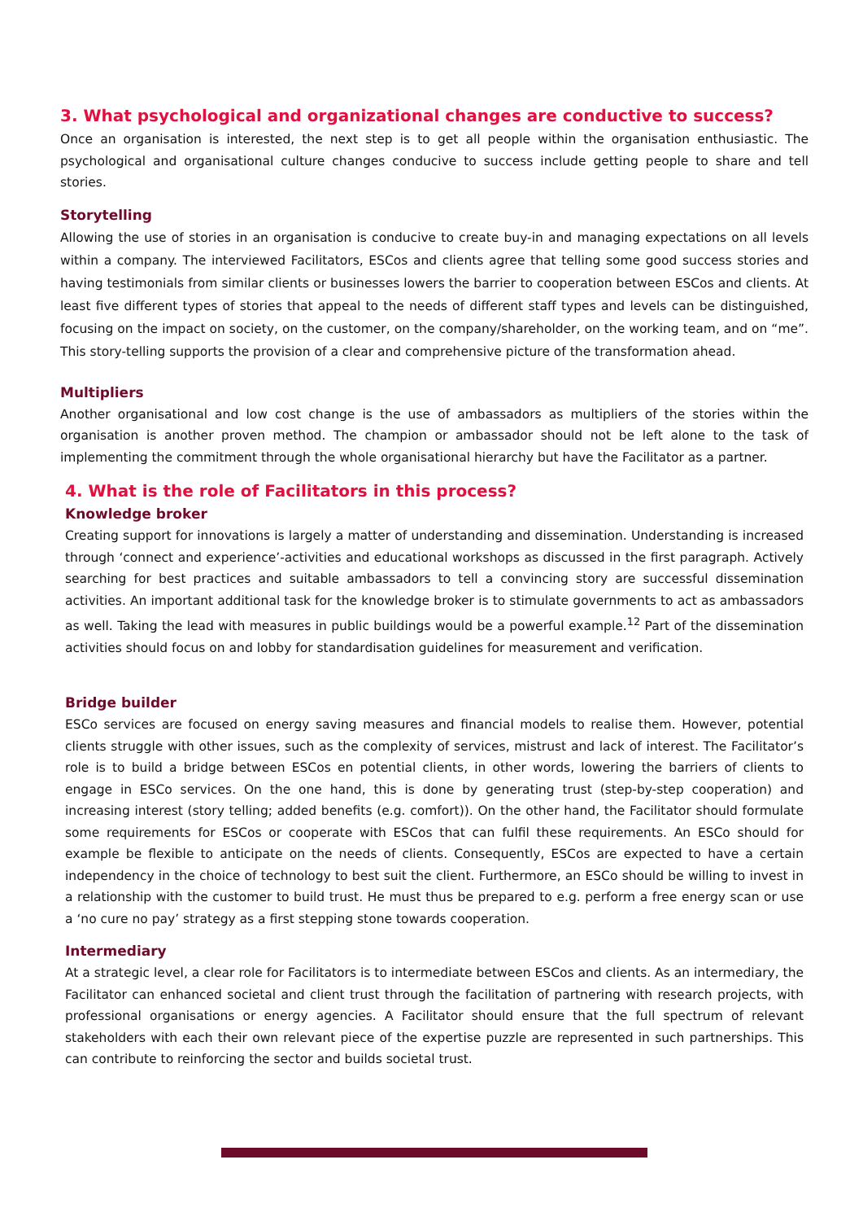3. What psychological and organizational changes are conductive to success?
Once an organisation is interested, the next step is to get all people within the organisation enthusiastic. The psychological and organisational culture changes conducive to success include getting people to share and tell stories.
Storytelling
Allowing the use of stories in an organisation is conducive to create buy-in and managing expectations on all levels within a company. The interviewed Facilitators, ESCos and clients agree that telling some good success stories and having testimonials from similar clients or businesses lowers the barrier to cooperation between ESCos and clients. At least five different types of stories that appeal to the needs of different staff types and levels can be distinguished, focusing on the impact on society, on the customer, on the company/shareholder, on the working team, and on “me”. This story-telling supports the provision of a clear and comprehensive picture of the transformation ahead.
Multipliers
Another organisational and low cost change is the use of ambassadors as multipliers of the stories within the organisation is another proven method. The champion or ambassador should not be left alone to the task of implementing the commitment through the whole organisational hierarchy but have the Facilitator as a partner.
4. What is the role of Facilitators in this process?
Knowledge broker
Creating support for innovations is largely a matter of understanding and dissemination. Understanding is increased through ‘connect and experience’-activities and educational workshops as discussed in the first paragraph. Actively searching for best practices and suitable ambassadors to tell a convincing story are successful dissemination activities. An important additional task for the knowledge broker is to stimulate governments to act as ambassadors as well. Taking the lead with measures in public buildings would be a powerful example.<sup>12</sup> Part of the dissemination activities should focus on and lobby for standardisation guidelines for measurement and verification.
Bridge builder
ESCo services are focused on energy saving measures and financial models to realise them. However, potential clients struggle with other issues, such as the complexity of services, mistrust and lack of interest. The Facilitator’s role is to build a bridge between ESCos en potential clients, in other words, lowering the barriers of clients to engage in ESCo services. On the one hand, this is done by generating trust (step-by-step cooperation) and increasing interest (story telling; added benefits (e.g. comfort)). On the other hand, the Facilitator should formulate some requirements for ESCos or cooperate with ESCos that can fulfil these requirements. An ESCo should for example be flexible to anticipate on the needs of clients. Consequently, ESCos are expected to have a certain independency in the choice of technology to best suit the client. Furthermore, an ESCo should be willing to invest in a relationship with the customer to build trust. He must thus be prepared to e.g. perform a free energy scan or use a ‘no cure no pay’ strategy as a first stepping stone towards cooperation.
Intermediary
At a strategic level, a clear role for Facilitators is to intermediate between ESCos and clients. As an intermediary, the Facilitator can enhanced societal and client trust through the facilitation of partnering with research projects, with professional organisations or energy agencies. A Facilitator should ensure that the full spectrum of relevant stakeholders with each their own relevant piece of the expertise puzzle are represented in such partnerships. This can contribute to reinforcing the sector and builds societal trust.